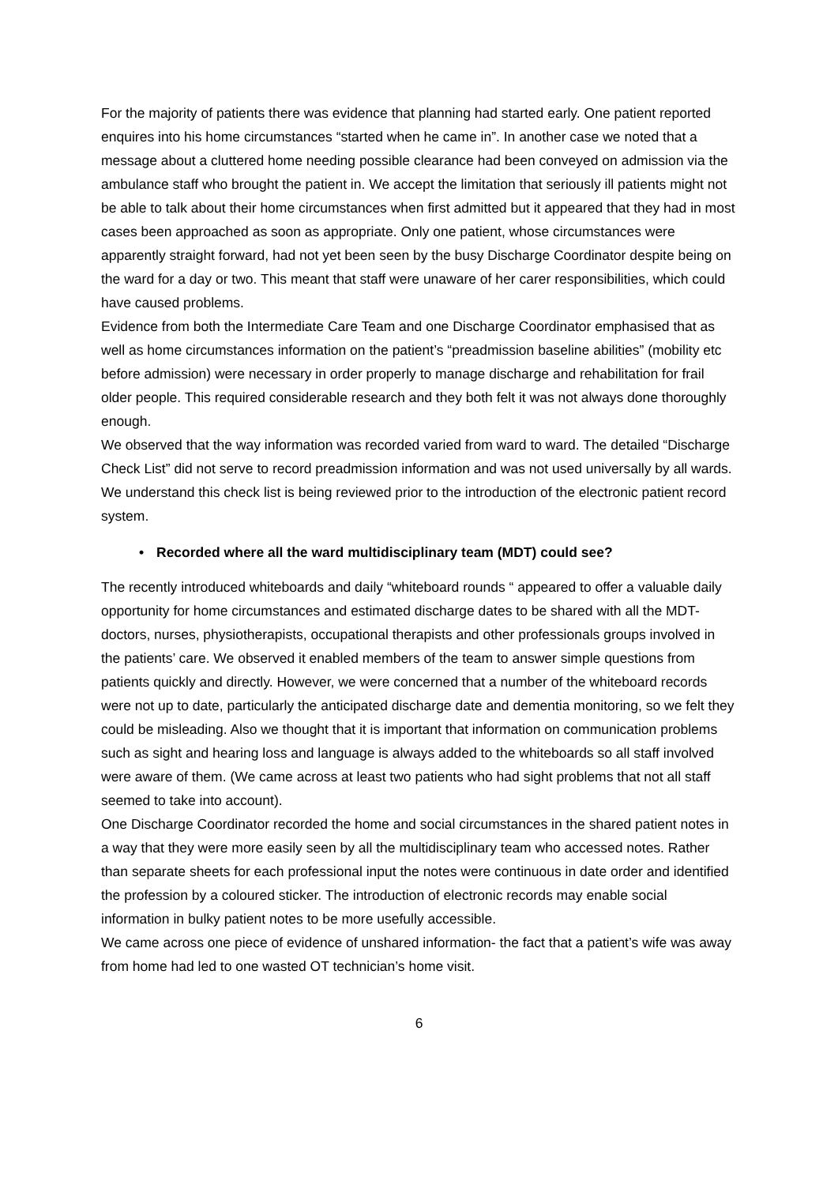For the majority of patients there was evidence that planning had started early. One patient reported enquires into his home circumstances “started when he came in”. In another case we noted that a message about a cluttered home needing possible clearance had been conveyed on admission via the ambulance staff who brought the patient in. We accept the limitation that seriously ill patients might not be able to talk about their home circumstances when first admitted but it appeared that they had in most cases been approached as soon as appropriate. Only one patient, whose circumstances were apparently straight forward, had not yet been seen by the busy Discharge Coordinator despite being on the ward for a day or two. This meant that staff were unaware of her carer responsibilities, which could have caused problems.
Evidence from both the Intermediate Care Team and one Discharge Coordinator emphasised that as well as home circumstances information on the patient’s “preadmission baseline abilities” (mobility etc before admission) were necessary in order properly to manage discharge and rehabilitation for frail older people. This required considerable research and they both felt it was not always done thoroughly enough.
We observed that the way information was recorded varied from ward to ward. The detailed “Discharge Check List” did not serve to record preadmission information and was not used universally by all wards. We understand this check list is being reviewed prior to the introduction of the electronic patient record system.
• Recorded where all the ward multidisciplinary team (MDT) could see?
The recently introduced whiteboards and daily “whiteboard rounds “ appeared to offer a valuable daily opportunity for home circumstances and estimated discharge dates to be shared with all the MDT-doctors, nurses, physiotherapists, occupational therapists and other professionals groups involved in the patients’ care. We observed it enabled members of the team to answer simple questions from patients quickly and directly. However, we were concerned that a number of the whiteboard records were not up to date, particularly the anticipated discharge date and dementia monitoring, so we felt they could be misleading. Also we thought that it is important that information on communication problems such as sight and hearing loss and language is always added to the whiteboards so all staff involved were aware of them. (We came across at least two patients who had sight problems that not all staff seemed to take into account).
One Discharge Coordinator recorded the home and social circumstances in the shared patient notes in a way that they were more easily seen by all the multidisciplinary team who accessed notes. Rather than separate sheets for each professional input the notes were continuous in date order and identified the profession by a coloured sticker. The introduction of electronic records may enable social information in bulky patient notes to be more usefully accessible.
We came across one piece of evidence of unshared information- the fact that a patient’s wife was away from home had led to one wasted OT technician’s home visit.
6